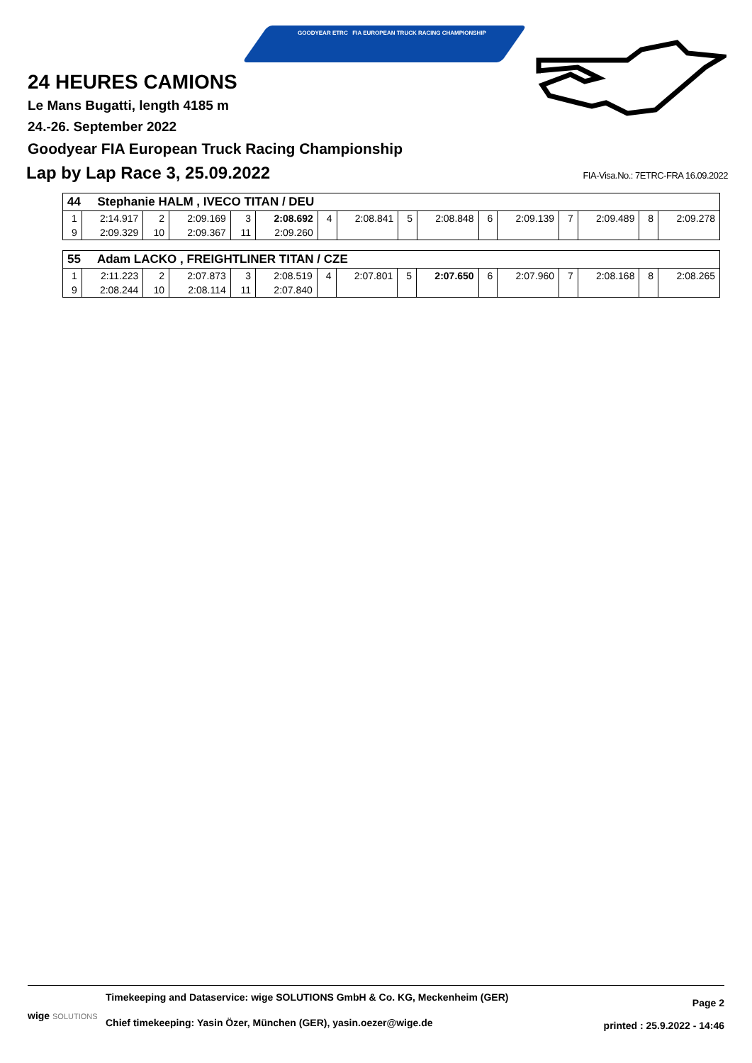GOODYEAR ETRC FIA EUROPEAN TRUCK RACING CHAMPIONSHIP
24 HEURES CAMIONS
Le Mans Bugatti, length 4185 m
24.-26. September 2022
Goodyear FIA European Truck Racing Championship
Lap by Lap Race 3, 25.09.2022
FIA-Visa.No.: 7ETRC-FRA 16.09.2022
| 44 Stephanie HALM , IVECO TITAN / DEU | | | | | | | | | | | | | | | |
| 1 | 2:14.917 | 2 | 2:09.169 | 3 | 2:08.692 | 4 | 2:08.841 | 5 | 2:08.848 | 6 | 2:09.139 | 7 | 2:09.489 | 8 | 2:09.278 |
| 9 | 2:09.329 | 10 | 2:09.367 | 11 | 2:09.260 | | | | | | | | | | |
| 55 Adam LACKO , FREIGHTLINER TITAN / CZE | | | | | | | | | | | | | | | |
| 1 | 2:11.223 | 2 | 2:07.873 | 3 | 2:08.519 | 4 | 2:07.801 | 5 | 2:07.650 | 6 | 2:07.960 | 7 | 2:08.168 | 8 | 2:08.265 |
| 9 | 2:08.244 | 10 | 2:08.114 | 11 | 2:07.840 | | | | | | | | | | |
wige SOLUTIONS
Timekeeping and Dataservice: wige SOLUTIONS GmbH & Co. KG, Meckenheim (GER)
Chief timekeeping: Yasin Özer, München (GER), yasin.oezer@wige.de
Page 2
printed : 25.9.2022 - 14:46